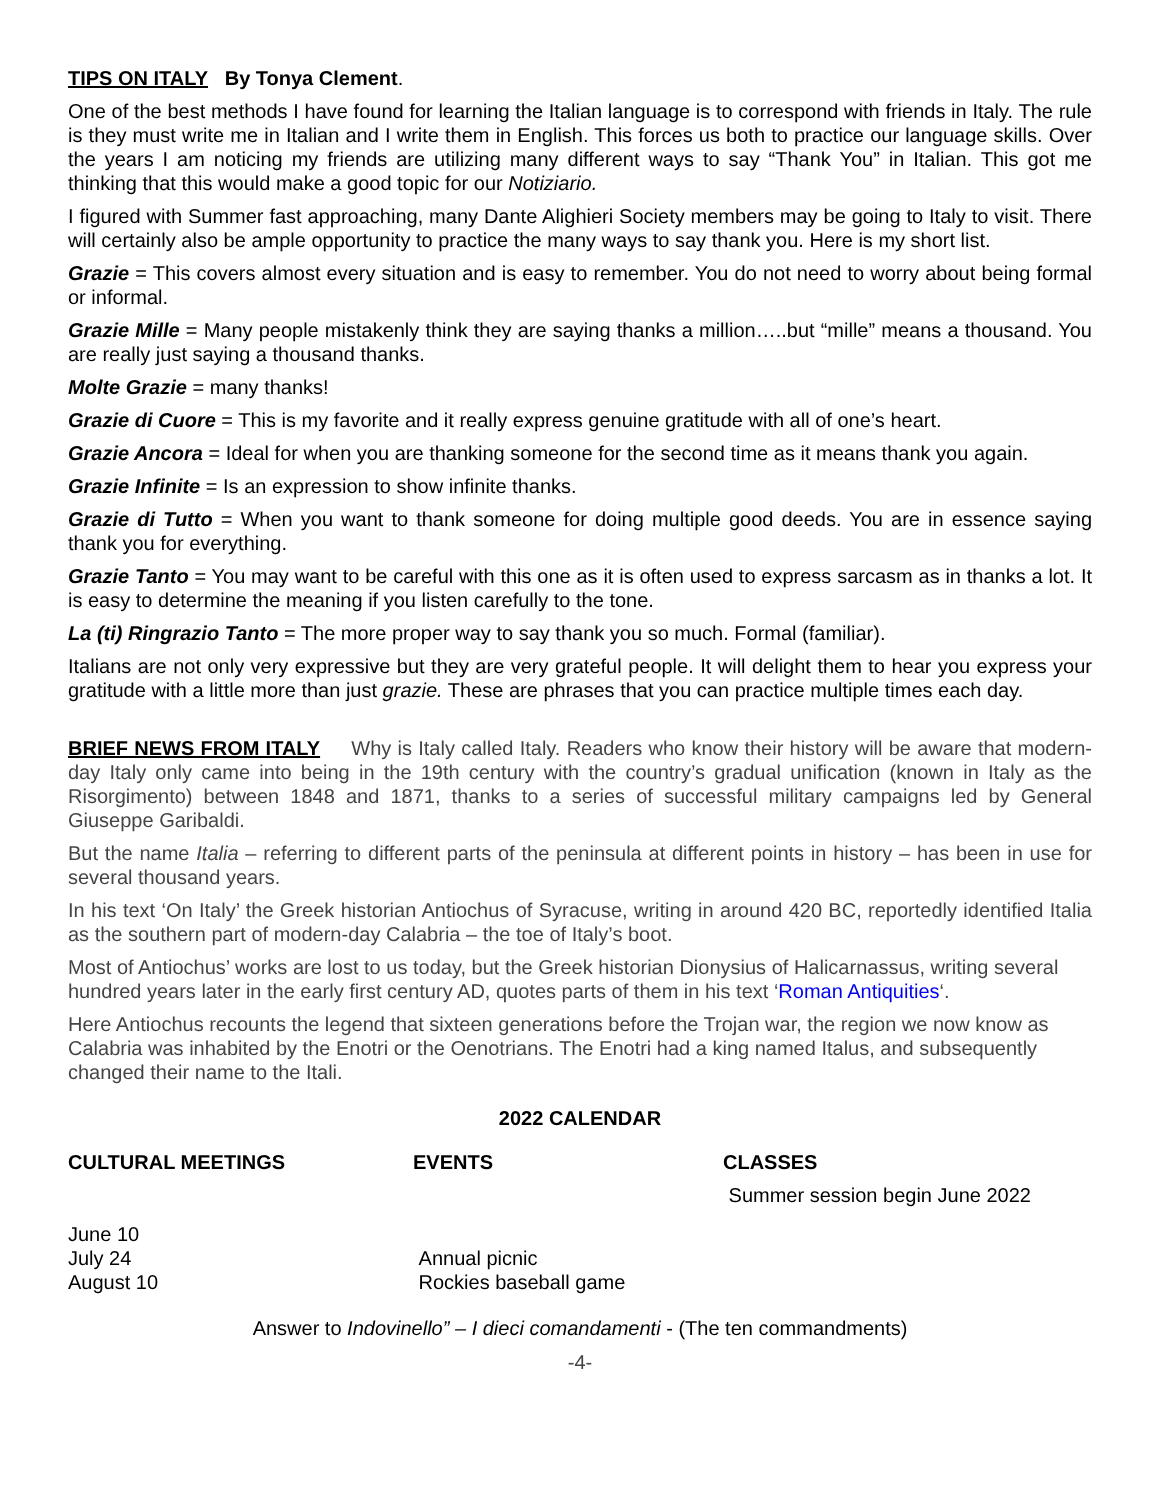TIPS ON ITALY By Tonya Clement.
One of the best methods I have found for learning the Italian language is to correspond with friends in Italy. The rule is they must write me in Italian and I write them in English. This forces us both to practice our language skills. Over the years I am noticing my friends are utilizing many different ways to say “Thank You” in Italian. This got me thinking that this would make a good topic for our Notiziario.
I figured with Summer fast approaching, many Dante Alighieri Society members may be going to Italy to visit. There will certainly also be ample opportunity to practice the many ways to say thank you. Here is my short list.
Grazie = This covers almost every situation and is easy to remember. You do not need to worry about being formal or informal.
Grazie Mille = Many people mistakenly think they are saying thanks a million…..but “mille” means a thousand. You are really just saying a thousand thanks.
Molte Grazie = many thanks!
Grazie di Cuore = This is my favorite and it really express genuine gratitude with all of one’s heart.
Grazie Ancora = Ideal for when you are thanking someone for the second time as it means thank you again.
Grazie Infinite = Is an expression to show infinite thanks.
Grazie di Tutto = When you want to thank someone for doing multiple good deeds. You are in essence saying thank you for everything.
Grazie Tanto = You may want to be careful with this one as it is often used to express sarcasm as in thanks a lot. It is easy to determine the meaning if you listen carefully to the tone.
La (ti) Ringrazio Tanto = The more proper way to say thank you so much. Formal (familiar).
Italians are not only very expressive but they are very grateful people. It will delight them to hear you express your gratitude with a little more than just grazie. These are phrases that you can practice multiple times each day.
BRIEF NEWS FROM ITALY Why is Italy called Italy. Readers who know their history will be aware that modern- day Italy only came into being in the 19th century with the country’s gradual unification (known in Italy as the Risorgimento) between 1848 and 1871, thanks to a series of successful military campaigns led by General Giuseppe Garibaldi.
But the name Italia – referring to different parts of the peninsula at different points in history – has been in use for several thousand years.
In his text ‘On Italy’ the Greek historian Antiochus of Syracuse, writing in around 420 BC, reportedly identified Italia as the southern part of modern-day Calabria – the toe of Italy’s boot.
Most of Antiochus’ works are lost to us today, but the Greek historian Dionysius of Halicarnassus, writing several hundred years later in the early first century AD, quotes parts of them in his text ‘Roman Antiquities‘.
Here Antiochus recounts the legend that sixteen generations before the Trojan war, the region we now know as Calabria was inhabited by the Enotri or the Oenotrians. The Enotri had a king named Italus, and subsequently changed their name to the Itali.
2022 CALENDAR
CULTURAL MEETINGS
June 10
July 24
August 10
EVENTS
Annual picnic
Rockies baseball game
CLASSES
Summer session begin June 2022
Answer to Indovinello” – I dieci comandamenti - (The ten commandments)
-4-